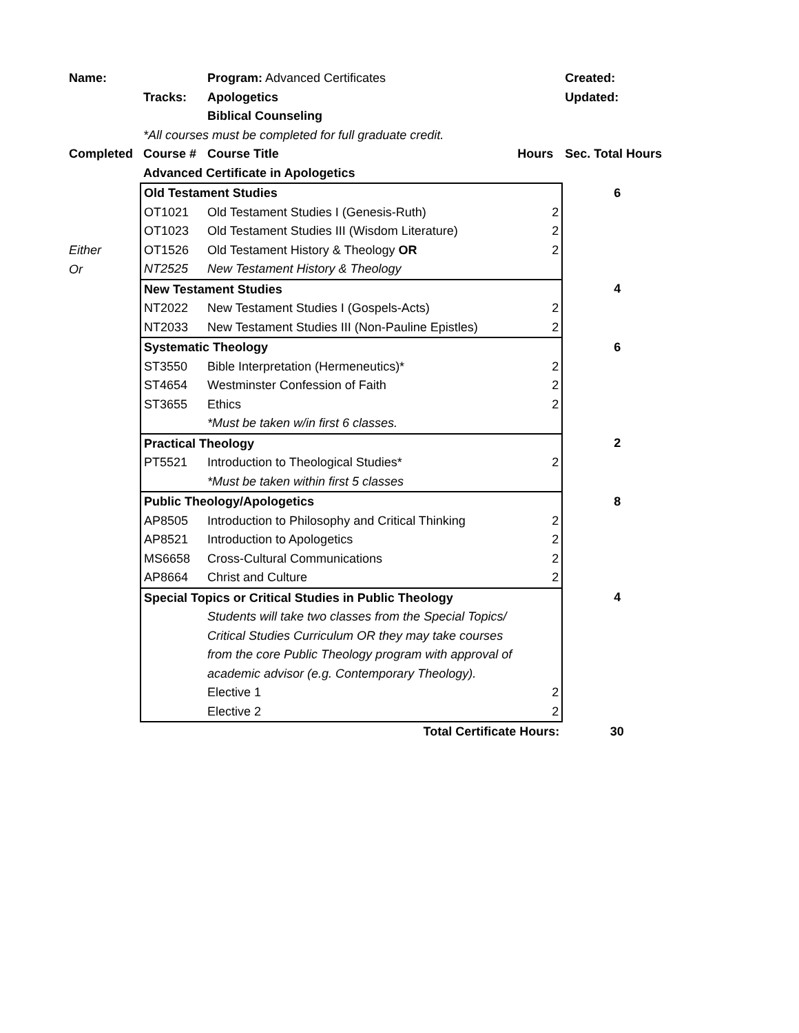| Name: | | Program: Advanced Certificates | | Created: |
| | Tracks: | Apologetics | | Updated: |
| | | Biblical Counseling | | |
| | *All courses must be completed for full graduate credit. | | | |
| Completed | Course # | Course Title | Hours | Sec. Total Hours |
| | Advanced Certificate in Apologetics | | | |
| | Old Testament Studies | | | 6 |
| | OT1021 | Old Testament Studies I (Genesis-Ruth) | 2 | |
| | OT1023 | Old Testament Studies III (Wisdom Literature) | 2 | |
| Either | OT1526 | Old Testament History & Theology OR | 2 | |
| Or | NT2525 | New Testament History & Theology | | |
| | New Testament Studies | | | 4 |
| | NT2022 | New Testament Studies I (Gospels-Acts) | 2 | |
| | NT2033 | New Testament Studies III (Non-Pauline Epistles) | 2 | |
| | Systematic Theology | | | 6 |
| | ST3550 | Bible Interpretation (Hermeneutics)* | 2 | |
| | ST4654 | Westminster Confession of Faith | 2 | |
| | ST3655 | Ethics | 2 | |
| | | *Must be taken w/in first 6 classes. | | |
| | Practical Theology | | | 2 |
| | PT5521 | Introduction to Theological Studies* | 2 | |
| | | *Must be taken within first 5 classes | | |
| | Public Theology/Apologetics | | | 8 |
| | AP8505 | Introduction to Philosophy and Critical Thinking | 2 | |
| | AP8521 | Introduction to Apologetics | 2 | |
| | MS6658 | Cross-Cultural Communications | 2 | |
| | AP8664 | Christ and Culture | 2 | |
| | Special Topics or Critical Studies in Public Theology | | | 4 |
| | | Students will take two classes from the Special Topics/ | | |
| | | Critical Studies Curriculum OR they may take courses | | |
| | | from the core Public Theology program with approval of | | |
| | | academic advisor (e.g. Contemporary Theology). | | |
| | | Elective 1 | 2 | |
| | | Elective 2 | 2 | |
| | | Total Certificate Hours: | | 30 |